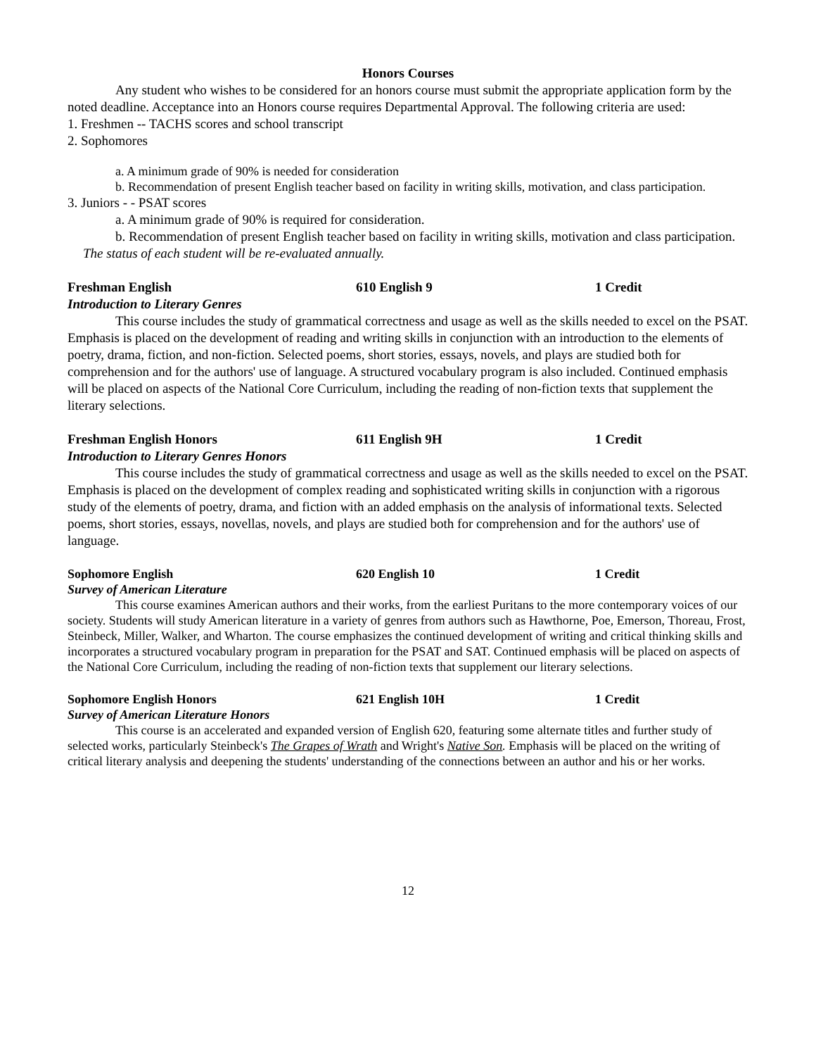Honors Courses
Any student who wishes to be considered for an honors course must submit the appropriate application form by the noted deadline. Acceptance into an Honors course requires Departmental Approval. The following criteria are used:
1. Freshmen -- TACHS scores and school transcript
2. Sophomores
a. A minimum grade of 90% is needed for consideration
b. Recommendation of present English teacher based on facility in writing skills, motivation, and class participation.
3. Juniors - - PSAT scores
a. A minimum grade of 90% is required for consideration.
b. Recommendation of present English teacher based on facility in writing skills, motivation and class participation.
The status of each student will be re-evaluated annually.
Freshman English 610 English 9 1 Credit
Introduction to Literary Genres
This course includes the study of grammatical correctness and usage as well as the skills needed to excel on the PSAT. Emphasis is placed on the development of reading and writing skills in conjunction with an introduction to the elements of poetry, drama, fiction, and non-fiction. Selected poems, short stories, essays, novels, and plays are studied both for comprehension and for the authors' use of language. A structured vocabulary program is also included. Continued emphasis will be placed on aspects of the National Core Curriculum, including the reading of non-fiction texts that supplement the literary selections.
Freshman English Honors 611 English 9H 1 Credit
Introduction to Literary Genres Honors
This course includes the study of grammatical correctness and usage as well as the skills needed to excel on the PSAT. Emphasis is placed on the development of complex reading and sophisticated writing skills in conjunction with a rigorous study of the elements of poetry, drama, and fiction with an added emphasis on the analysis of informational texts. Selected poems, short stories, essays, novellas, novels, and plays are studied both for comprehension and for the authors' use of language.
Sophomore English 620 English 10 1 Credit
Survey of American Literature
This course examines American authors and their works, from the earliest Puritans to the more contemporary voices of our society. Students will study American literature in a variety of genres from authors such as Hawthorne, Poe, Emerson, Thoreau, Frost, Steinbeck, Miller, Walker, and Wharton. The course emphasizes the continued development of writing and critical thinking skills and incorporates a structured vocabulary program in preparation for the PSAT and SAT. Continued emphasis will be placed on aspects of the National Core Curriculum, including the reading of non-fiction texts that supplement our literary selections.
Sophomore English Honors 621 English 10H 1 Credit
Survey of American Literature Honors
This course is an accelerated and expanded version of English 620, featuring some alternate titles and further study of selected works, particularly Steinbeck's The Grapes of Wrath and Wright's Native Son. Emphasis will be placed on the writing of critical literary analysis and deepening the students' understanding of the connections between an author and his or her works.
12